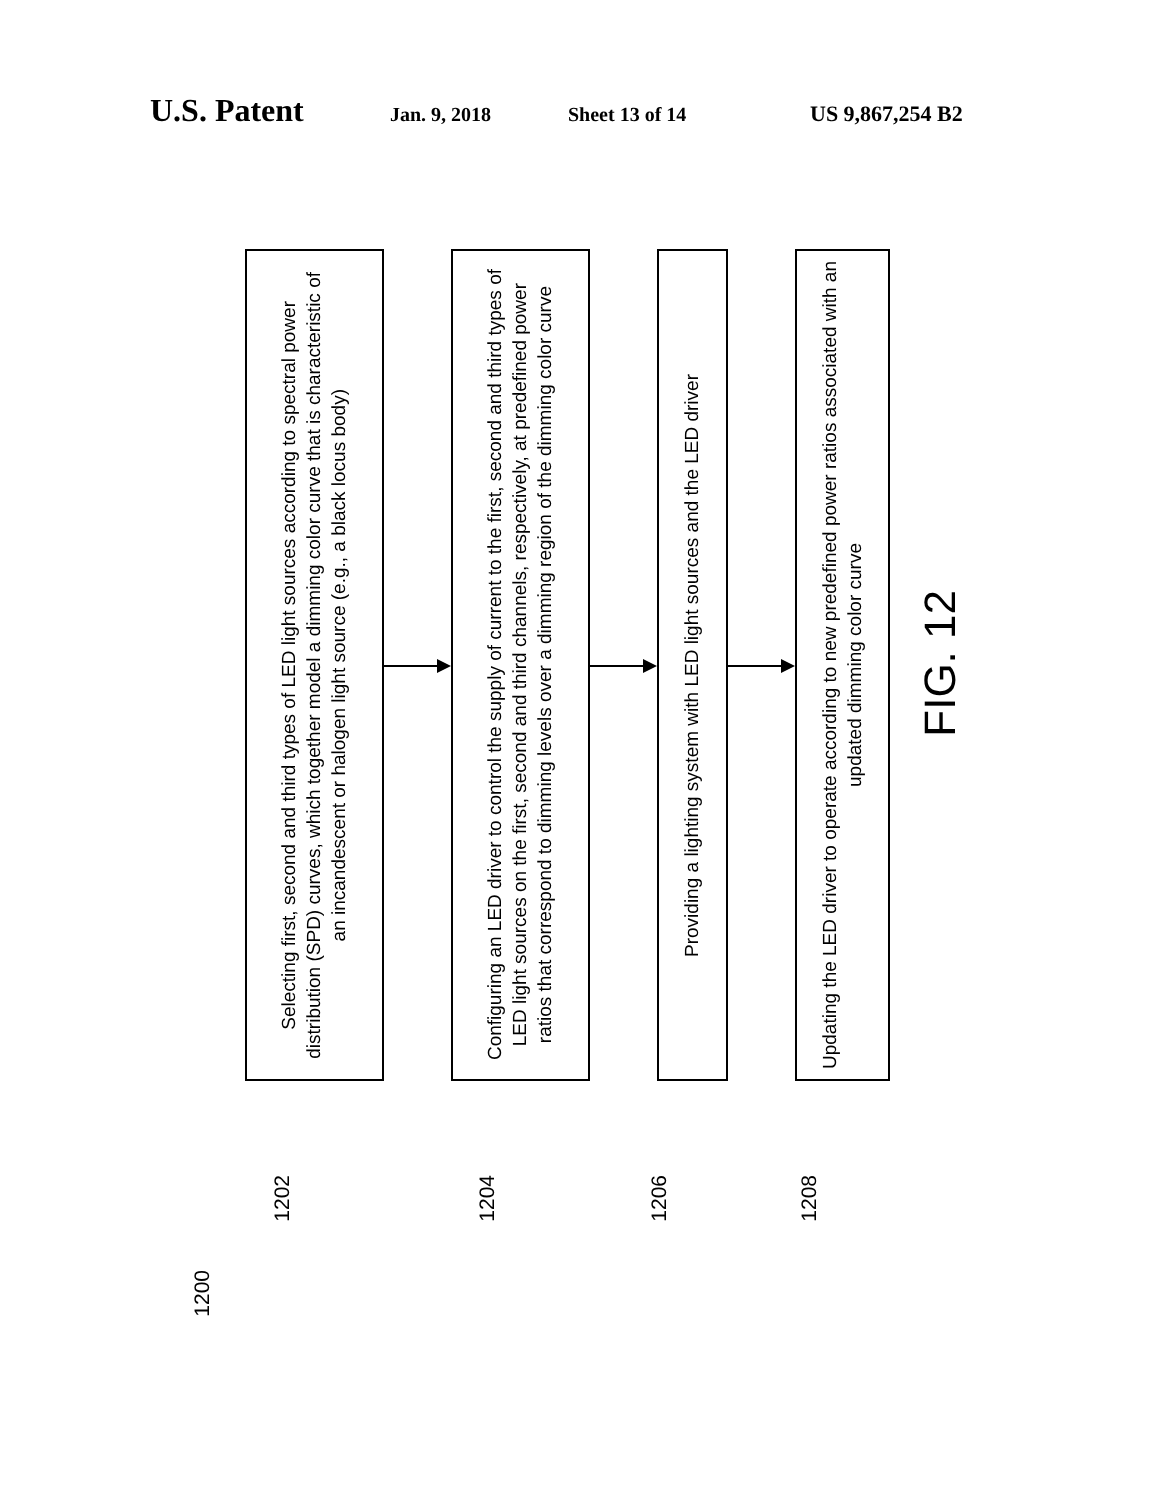U.S. Patent Jan. 9, 2018 Sheet 13 of 14 US 9,867,254 B2
Selecting first, second and third types of LED light sources according to spectral power distribution (SPD) curves, which together model a dimming color curve that is characteristic of an incandescent or halogen light source (e.g., a black locus body)
Configuring an LED driver to control the supply of current to the first, second and third types of LED light sources on the first, second and third channels, respectively, at predefined power ratios that correspond to dimming levels over a dimming region of the dimming color curve
Providing a lighting system with LED light sources and the LED driver
Updating the LED driver to operate according to new predefined power ratios associated with an updated dimming color curve
1202 1204 1206 1208
FIG. 12
1200